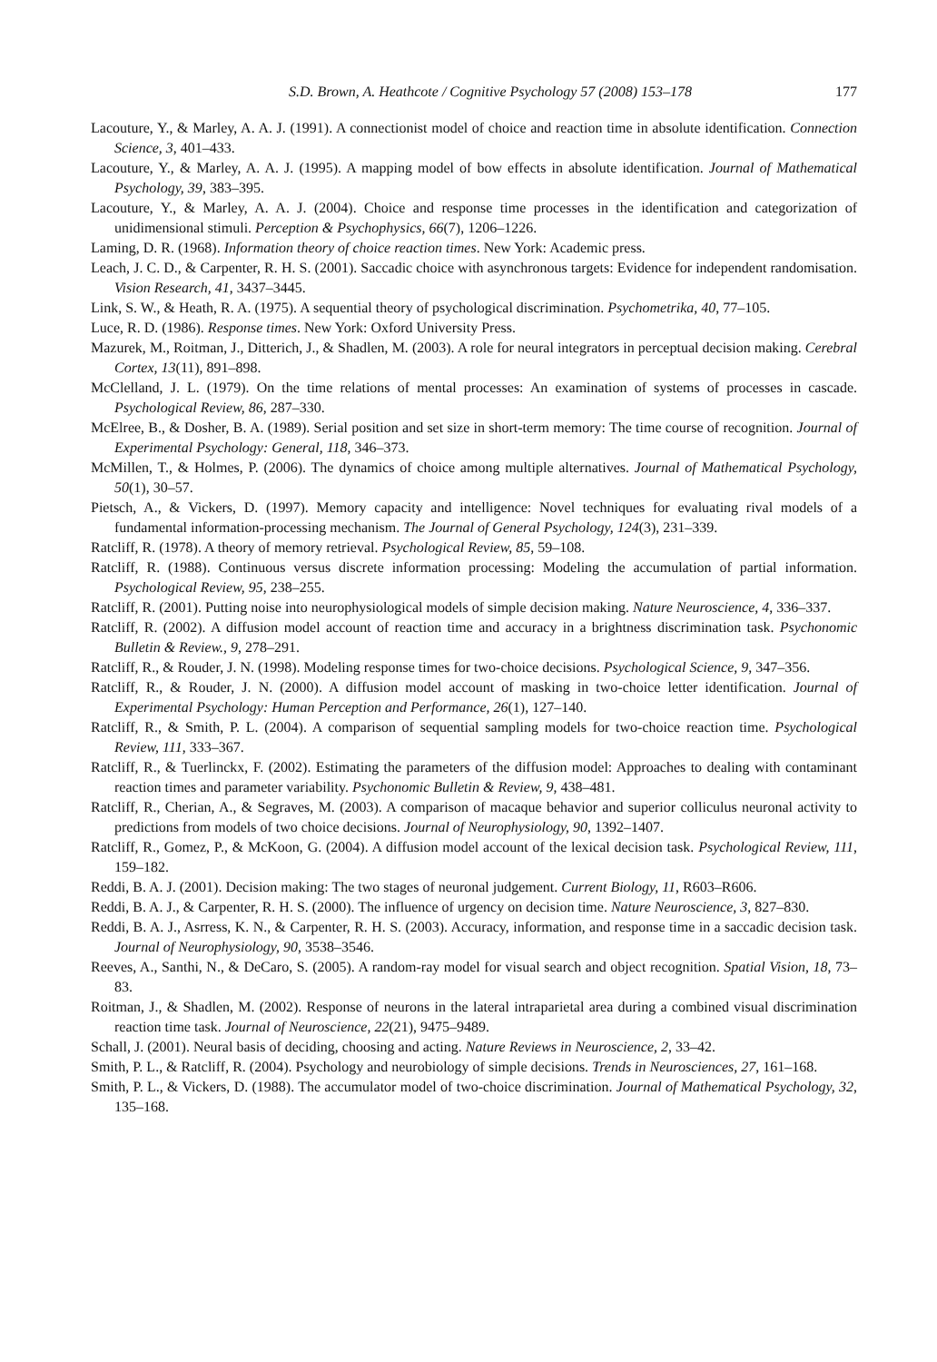S.D. Brown, A. Heathcote / Cognitive Psychology 57 (2008) 153–178 177
Lacouture, Y., & Marley, A. A. J. (1991). A connectionist model of choice and reaction time in absolute identification. Connection Science, 3, 401–433.
Lacouture, Y., & Marley, A. A. J. (1995). A mapping model of bow effects in absolute identification. Journal of Mathematical Psychology, 39, 383–395.
Lacouture, Y., & Marley, A. A. J. (2004). Choice and response time processes in the identification and categorization of unidimensional stimuli. Perception & Psychophysics, 66(7), 1206–1226.
Laming, D. R. (1968). Information theory of choice reaction times. New York: Academic press.
Leach, J. C. D., & Carpenter, R. H. S. (2001). Saccadic choice with asynchronous targets: Evidence for independent randomisation. Vision Research, 41, 3437–3445.
Link, S. W., & Heath, R. A. (1975). A sequential theory of psychological discrimination. Psychometrika, 40, 77–105.
Luce, R. D. (1986). Response times. New York: Oxford University Press.
Mazurek, M., Roitman, J., Ditterich, J., & Shadlen, M. (2003). A role for neural integrators in perceptual decision making. Cerebral Cortex, 13(11), 891–898.
McClelland, J. L. (1979). On the time relations of mental processes: An examination of systems of processes in cascade. Psychological Review, 86, 287–330.
McElree, B., & Dosher, B. A. (1989). Serial position and set size in short-term memory: The time course of recognition. Journal of Experimental Psychology: General, 118, 346–373.
McMillen, T., & Holmes, P. (2006). The dynamics of choice among multiple alternatives. Journal of Mathematical Psychology, 50(1), 30–57.
Pietsch, A., & Vickers, D. (1997). Memory capacity and intelligence: Novel techniques for evaluating rival models of a fundamental information-processing mechanism. The Journal of General Psychology, 124(3), 231–339.
Ratcliff, R. (1978). A theory of memory retrieval. Psychological Review, 85, 59–108.
Ratcliff, R. (1988). Continuous versus discrete information processing: Modeling the accumulation of partial information. Psychological Review, 95, 238–255.
Ratcliff, R. (2001). Putting noise into neurophysiological models of simple decision making. Nature Neuroscience, 4, 336–337.
Ratcliff, R. (2002). A diffusion model account of reaction time and accuracy in a brightness discrimination task. Psychonomic Bulletin & Review., 9, 278–291.
Ratcliff, R., & Rouder, J. N. (1998). Modeling response times for two-choice decisions. Psychological Science, 9, 347–356.
Ratcliff, R., & Rouder, J. N. (2000). A diffusion model account of masking in two-choice letter identification. Journal of Experimental Psychology: Human Perception and Performance, 26(1), 127–140.
Ratcliff, R., & Smith, P. L. (2004). A comparison of sequential sampling models for two-choice reaction time. Psychological Review, 111, 333–367.
Ratcliff, R., & Tuerlinckx, F. (2002). Estimating the parameters of the diffusion model: Approaches to dealing with contaminant reaction times and parameter variability. Psychonomic Bulletin & Review, 9, 438–481.
Ratcliff, R., Cherian, A., & Segraves, M. (2003). A comparison of macaque behavior and superior colliculus neuronal activity to predictions from models of two choice decisions. Journal of Neurophysiology, 90, 1392–1407.
Ratcliff, R., Gomez, P., & McKoon, G. (2004). A diffusion model account of the lexical decision task. Psychological Review, 111, 159–182.
Reddi, B. A. J. (2001). Decision making: The two stages of neuronal judgement. Current Biology, 11, R603–R606.
Reddi, B. A. J., & Carpenter, R. H. S. (2000). The influence of urgency on decision time. Nature Neuroscience, 3, 827–830.
Reddi, B. A. J., Asrress, K. N., & Carpenter, R. H. S. (2003). Accuracy, information, and response time in a saccadic decision task. Journal of Neurophysiology, 90, 3538–3546.
Reeves, A., Santhi, N., & DeCaro, S. (2005). A random-ray model for visual search and object recognition. Spatial Vision, 18, 73–83.
Roitman, J., & Shadlen, M. (2002). Response of neurons in the lateral intraparietal area during a combined visual discrimination reaction time task. Journal of Neuroscience, 22(21), 9475–9489.
Schall, J. (2001). Neural basis of deciding, choosing and acting. Nature Reviews in Neuroscience, 2, 33–42.
Smith, P. L., & Ratcliff, R. (2004). Psychology and neurobiology of simple decisions. Trends in Neurosciences, 27, 161–168.
Smith, P. L., & Vickers, D. (1988). The accumulator model of two-choice discrimination. Journal of Mathematical Psychology, 32, 135–168.